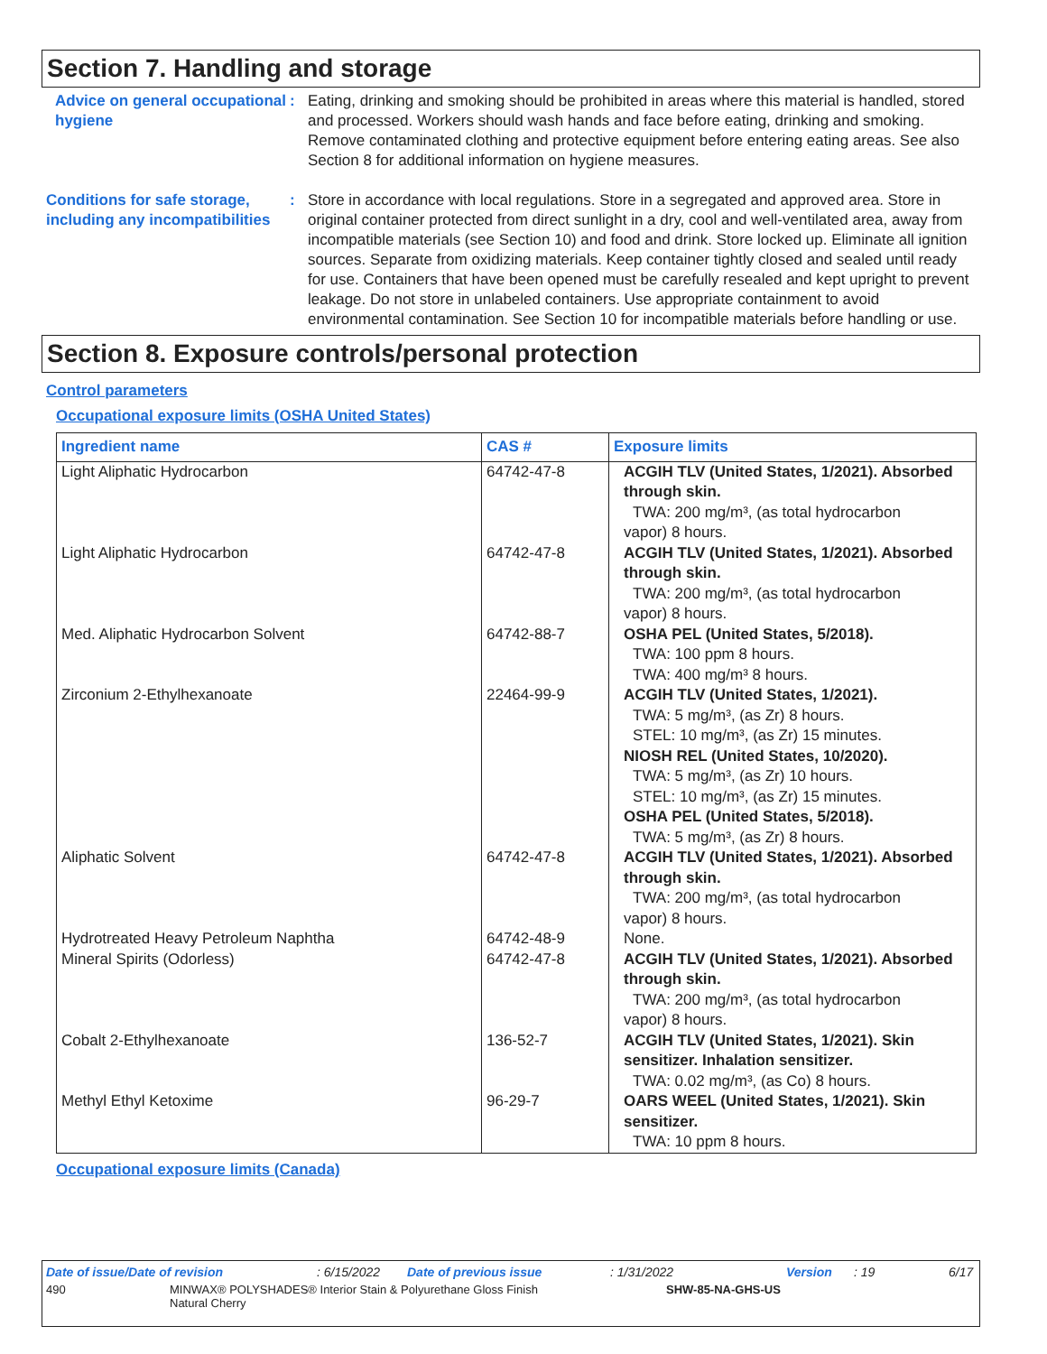Section 7. Handling and storage
Advice on general occupational hygiene
: Eating, drinking and smoking should be prohibited in areas where this material is handled, stored and processed. Workers should wash hands and face before eating, drinking and smoking. Remove contaminated clothing and protective equipment before entering eating areas. See also Section 8 for additional information on hygiene measures.
Conditions for safe storage, including any incompatibilities
: Store in accordance with local regulations. Store in a segregated and approved area. Store in original container protected from direct sunlight in a dry, cool and well-ventilated area, away from incompatible materials (see Section 10) and food and drink. Store locked up. Eliminate all ignition sources. Separate from oxidizing materials. Keep container tightly closed and sealed until ready for use. Containers that have been opened must be carefully resealed and kept upright to prevent leakage. Do not store in unlabeled containers. Use appropriate containment to avoid environmental contamination. See Section 10 for incompatible materials before handling or use.
Section 8. Exposure controls/personal protection
Control parameters
Occupational exposure limits (OSHA United States)
| Ingredient name | CAS # | Exposure limits |
| --- | --- | --- |
| Light Aliphatic Hydrocarbon | 64742-47-8 | ACGIH TLV (United States, 1/2021). Absorbed through skin. TWA: 200 mg/m³, (as total hydrocarbon vapor) 8 hours. |
| Light Aliphatic Hydrocarbon | 64742-47-8 | ACGIH TLV (United States, 1/2021). Absorbed through skin. TWA: 200 mg/m³, (as total hydrocarbon vapor) 8 hours. |
| Med. Aliphatic Hydrocarbon Solvent | 64742-88-7 | OSHA PEL (United States, 5/2018). TWA: 100 ppm 8 hours. TWA: 400 mg/m³ 8 hours. |
| Zirconium 2-Ethylhexanoate | 22464-99-9 | ACGIH TLV (United States, 1/2021). TWA: 5 mg/m³, (as Zr) 8 hours. STEL: 10 mg/m³, (as Zr) 15 minutes. NIOSH REL (United States, 10/2020). TWA: 5 mg/m³, (as Zr) 10 hours. STEL: 10 mg/m³, (as Zr) 15 minutes. OSHA PEL (United States, 5/2018). TWA: 5 mg/m³, (as Zr) 8 hours. |
| Aliphatic Solvent | 64742-47-8 | ACGIH TLV (United States, 1/2021). Absorbed through skin. TWA: 200 mg/m³, (as total hydrocarbon vapor) 8 hours. |
| Hydrotreated Heavy Petroleum Naphtha | 64742-48-9 | None. |
| Mineral Spirits (Odorless) | 64742-47-8 | ACGIH TLV (United States, 1/2021). Absorbed through skin. TWA: 200 mg/m³, (as total hydrocarbon vapor) 8 hours. |
| Cobalt 2-Ethylhexanoate | 136-52-7 | ACGIH TLV (United States, 1/2021). Skin sensitizer. Inhalation sensitizer. TWA: 0.02 mg/m³, (as Co) 8 hours. |
| Methyl Ethyl Ketoxime | 96-29-7 | OARS WEEL (United States, 1/2021). Skin sensitizer. TWA: 10 ppm 8 hours. |
Occupational exposure limits (Canada)
Date of issue/Date of revision: 6/15/2022 Date of previous issue: 1/31/2022 Version: 19 6/17
490 MINWAX® POLYSHADES® Interior Stain & Polyurethane Gloss Finish
Natural Cherry SHW-85-NA-GHS-US